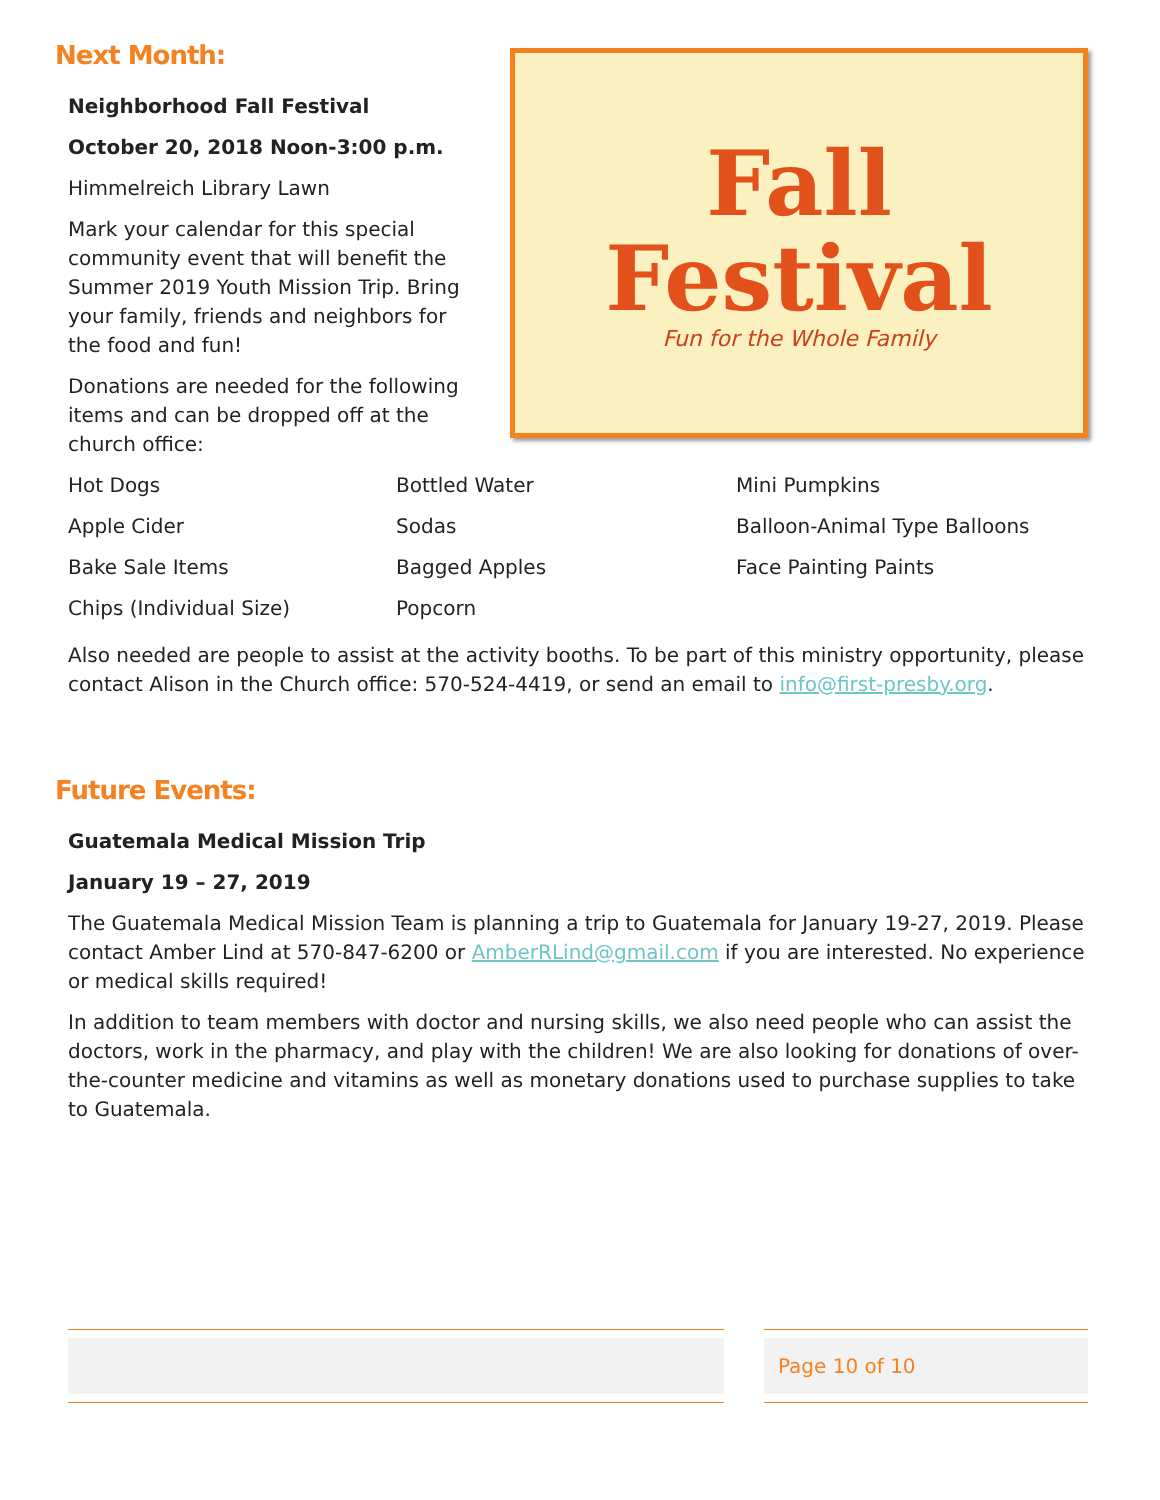Next Month:
Neighborhood Fall Festival
October 20, 2018 Noon-3:00 p.m.
Himmelreich Library Lawn
Mark your calendar for this special community event that will benefit the Summer 2019 Youth Mission Trip. Bring your family, friends and neighbors for the food and fun!
Donations are needed for the following items and can be dropped off at the church office:
Fall
Festival
Fun for the Whole Family
| Hot Dogs | Bottled Water | Mini Pumpkins |
| Apple Cider | Sodas | Balloon-Animal Type Balloons |
| Bake Sale Items | Bagged Apples | Face Painting Paints |
| Chips (Individual Size) | Popcorn | |
Also needed are people to assist at the activity booths. To be part of this ministry opportunity, please contact Alison in the Church office: 570-524-4419, or send an email to info@first-presby.org.
Future Events:
Guatemala Medical Mission Trip
January 19 – 27, 2019
The Guatemala Medical Mission Team is planning a trip to Guatemala for January 19-27, 2019. Please contact Amber Lind at 570-847-6200 or AmberRLind@gmail.com if you are interested. No experience or medical skills required!
In addition to team members with doctor and nursing skills, we also need people who can assist the doctors, work in the pharmacy, and play with the children! We are also looking for donations of over-the-counter medicine and vitamins as well as monetary donations used to purchase supplies to take to Guatemala.
Page 10 of 10